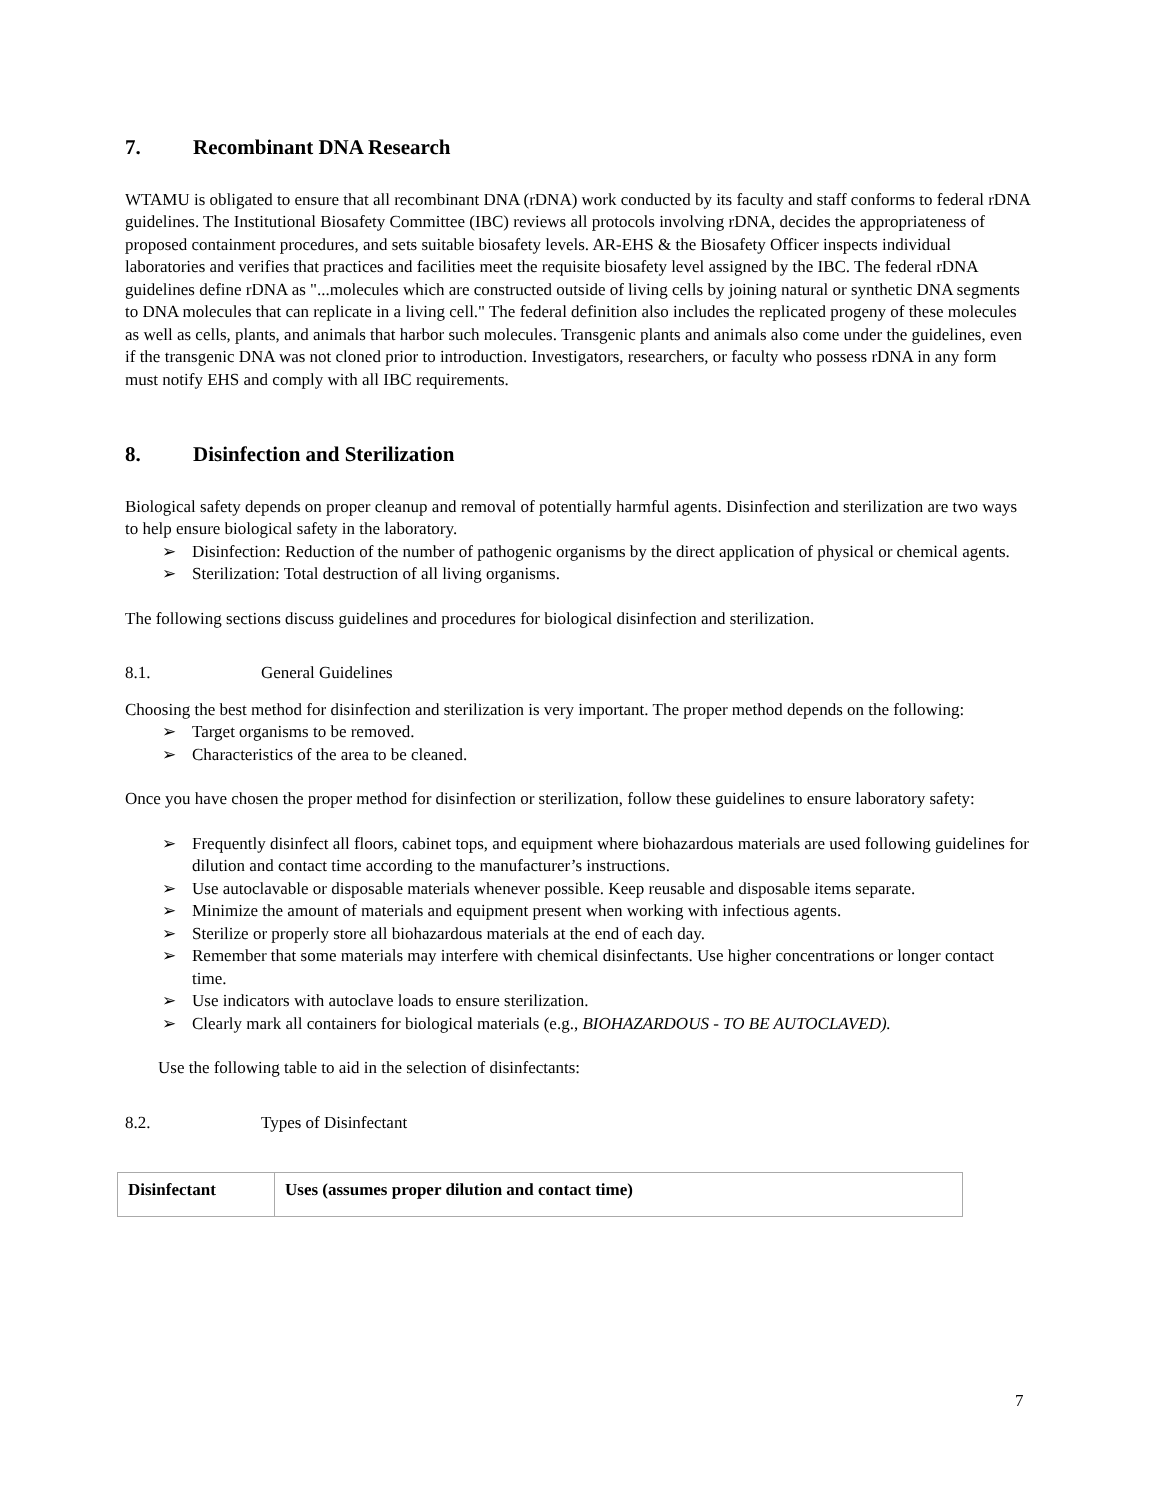7. Recombinant DNA Research
WTAMU is obligated to ensure that all recombinant DNA (rDNA) work conducted by its faculty and staff conforms to federal rDNA guidelines. The Institutional Biosafety Committee (IBC) reviews all protocols involving rDNA, decides the appropriateness of proposed containment procedures, and sets suitable biosafety levels. AR-EHS & the Biosafety Officer inspects individual laboratories and verifies that practices and facilities meet the requisite biosafety level assigned by the IBC. The federal rDNA guidelines define rDNA as "...molecules which are constructed outside of living cells by joining natural or synthetic DNA segments to DNA molecules that can replicate in a living cell." The federal definition also includes the replicated progeny of these molecules as well as cells, plants, and animals that harbor such molecules. Transgenic plants and animals also come under the guidelines, even if the transgenic DNA was not cloned prior to introduction. Investigators, researchers, or faculty who possess rDNA in any form must notify EHS and comply with all IBC requirements.
8. Disinfection and Sterilization
Biological safety depends on proper cleanup and removal of potentially harmful agents. Disinfection and sterilization are two ways to help ensure biological safety in the laboratory.
➢ Disinfection: Reduction of the number of pathogenic organisms by the direct application of physical or chemical agents.
➢ Sterilization: Total destruction of all living organisms.
The following sections discuss guidelines and procedures for biological disinfection and sterilization.
8.1. General Guidelines
Choosing the best method for disinfection and sterilization is very important. The proper method depends on the following:
➢ Target organisms to be removed.
➢ Characteristics of the area to be cleaned.
Once you have chosen the proper method for disinfection or sterilization, follow these guidelines to ensure laboratory safety:
➢ Frequently disinfect all floors, cabinet tops, and equipment where biohazardous materials are used following guidelines for dilution and contact time according to the manufacturer’s instructions.
➢ Use autoclavable or disposable materials whenever possible. Keep reusable and disposable items separate.
➢ Minimize the amount of materials and equipment present when working with infectious agents.
➢ Sterilize or properly store all biohazardous materials at the end of each day.
➢ Remember that some materials may interfere with chemical disinfectants. Use higher concentrations or longer contact time.
➢ Use indicators with autoclave loads to ensure sterilization.
➢ Clearly mark all containers for biological materials (e.g., BIOHAZARDOUS - TO BE AUTOCLAVED).
Use the following table to aid in the selection of disinfectants:
8.2. Types of Disinfectant
| Disinfectant | Uses (assumes proper dilution and contact time) |
7